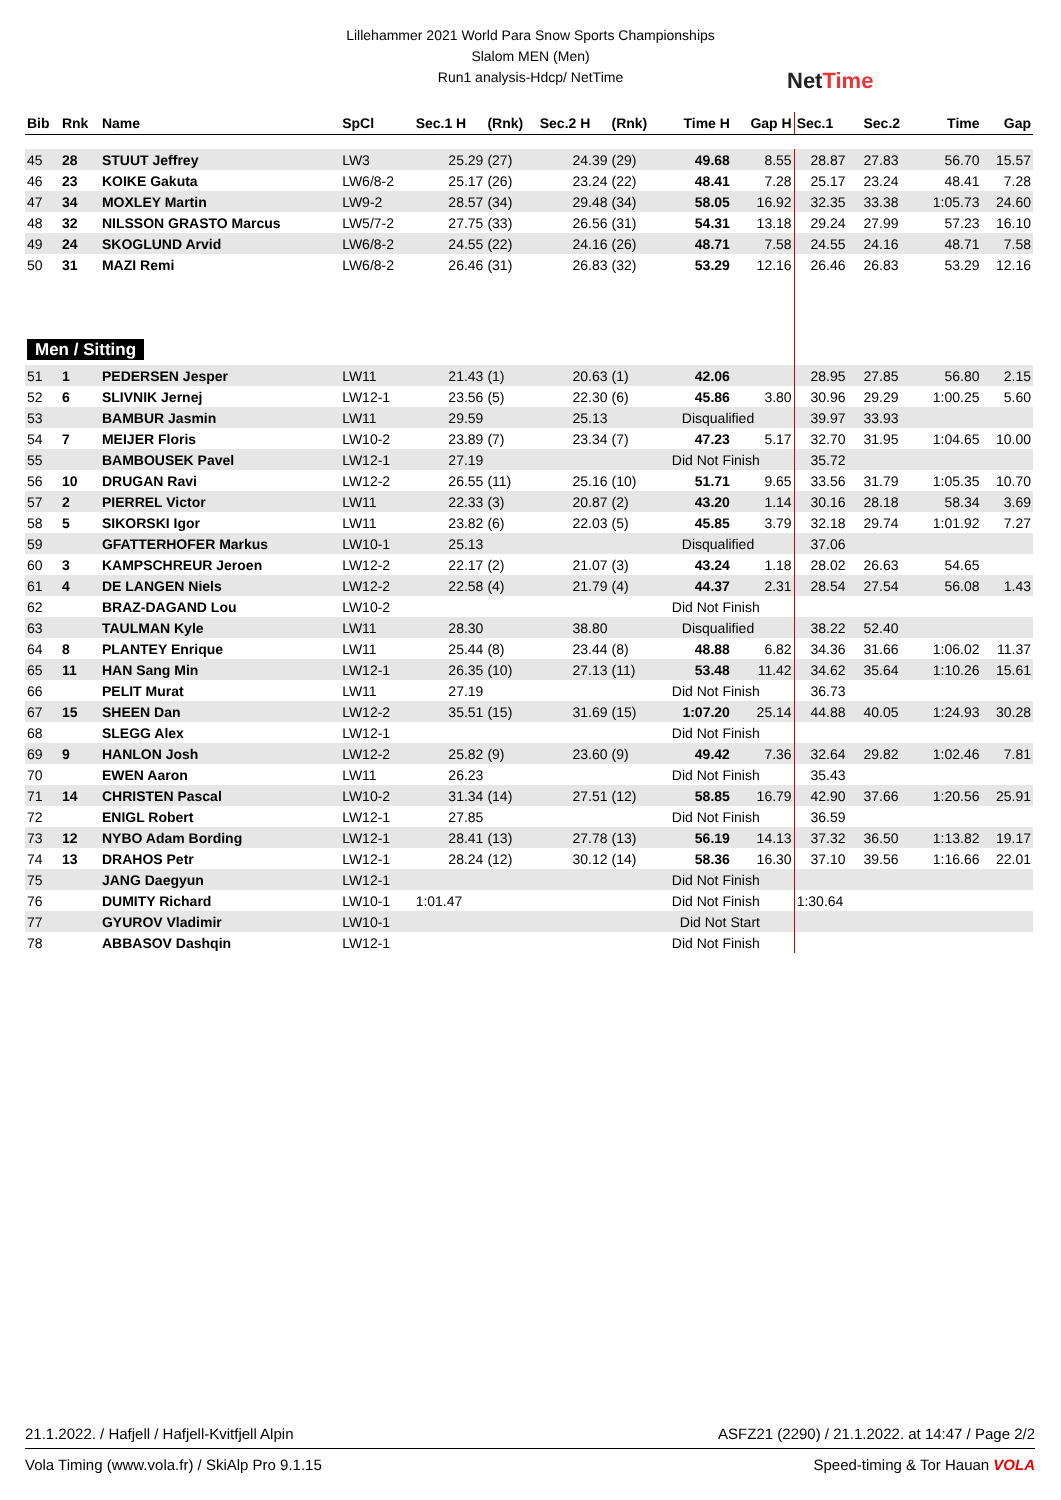Lillehammer 2021 World Para Snow Sports Championships
Slalom MEN (Men)
Run1 analysis-Hdcp/ NetTime
NetTime
| Bib | Rnk | Name | SpCl | Sec.1 H | (Rnk) | Sec.2 H | (Rnk) | Time H | Gap H | Sec.1 | Sec.2 | Time | Gap |
| --- | --- | --- | --- | --- | --- | --- | --- | --- | --- | --- | --- | --- | --- |
| 45 | 28 | STUUT Jeffrey | LW3 | 25.29 | (27) | 24.39 | (29) | 49.68 | 8.55 | 28.87 | 27.83 | 56.70 | 15.57 |
| 46 | 23 | KOIKE Gakuta | LW6/8-2 | 25.17 | (26) | 23.24 | (22) | 48.41 | 7.28 | 25.17 | 23.24 | 48.41 | 7.28 |
| 47 | 34 | MOXLEY Martin | LW9-2 | 28.57 | (34) | 29.48 | (34) | 58.05 | 16.92 | 32.35 | 33.38 | 1:05.73 | 24.60 |
| 48 | 32 | NILSSON GRASTO Marcus | LW5/7-2 | 27.75 | (33) | 26.56 | (31) | 54.31 | 13.18 | 29.24 | 27.99 | 57.23 | 16.10 |
| 49 | 24 | SKOGLUND Arvid | LW6/8-2 | 24.55 | (22) | 24.16 | (26) | 48.71 | 7.58 | 24.55 | 24.16 | 48.71 | 7.58 |
| 50 | 31 | MAZI Remi | LW6/8-2 | 26.46 | (31) | 26.83 | (32) | 53.29 | 12.16 | 26.46 | 26.83 | 53.29 | 12.16 |
| Men / Sitting | | | | | | | | | | | | | |
| 51 | 1 | PEDERSEN Jesper | LW11 | 21.43 | (1) | 20.63 | (1) | 42.06 | | 28.95 | 27.85 | 56.80 | 2.15 |
| 52 | 6 | SLIVNIK Jernej | LW12-1 | 23.56 | (5) | 22.30 | (6) | 45.86 | 3.80 | 30.96 | 29.29 | 1:00.25 | 5.60 |
| 53 | | BAMBUR Jasmin | LW11 | 29.59 | | 25.13 | | Disqualified | | 39.97 | 33.93 | | |
| 54 | 7 | MEIJER Floris | LW10-2 | 23.89 | (7) | 23.34 | (7) | 47.23 | 5.17 | 32.70 | 31.95 | 1:04.65 | 10.00 |
| 55 | | BAMBOUSEK Pavel | LW12-1 | 27.19 | | | | Did Not Finish | | 35.72 | | | |
| 56 | 10 | DRUGAN Ravi | LW12-2 | 26.55 | (11) | 25.16 | (10) | 51.71 | 9.65 | 33.56 | 31.79 | 1:05.35 | 10.70 |
| 57 | 2 | PIERREL Victor | LW11 | 22.33 | (3) | 20.87 | (2) | 43.20 | 1.14 | 30.16 | 28.18 | 58.34 | 3.69 |
| 58 | 5 | SIKORSKI Igor | LW11 | 23.82 | (6) | 22.03 | (5) | 45.85 | 3.79 | 32.18 | 29.74 | 1:01.92 | 7.27 |
| 59 | | GFATTERHOFER Markus | LW10-1 | 25.13 | | | | Disqualified | | 37.06 | | | |
| 60 | 3 | KAMPSCHREUR Jeroen | LW12-2 | 22.17 | (2) | 21.07 | (3) | 43.24 | 1.18 | 28.02 | 26.63 | 54.65 | |
| 61 | 4 | DE LANGEN Niels | LW12-2 | 22.58 | (4) | 21.79 | (4) | 44.37 | 2.31 | 28.54 | 27.54 | 56.08 | 1.43 |
| 62 | | BRAZ-DAGAND Lou | LW10-2 | | | | | Did Not Finish | | | | | |
| 63 | | TAULMAN Kyle | LW11 | 28.30 | | 38.80 | | Disqualified | | 38.22 | 52.40 | | |
| 64 | 8 | PLANTEY Enrique | LW11 | 25.44 | (8) | 23.44 | (8) | 48.88 | 6.82 | 34.36 | 31.66 | 1:06.02 | 11.37 |
| 65 | 11 | HAN Sang Min | LW12-1 | 26.35 | (10) | 27.13 | (11) | 53.48 | 11.42 | 34.62 | 35.64 | 1:10.26 | 15.61 |
| 66 | | PELIT Murat | LW11 | 27.19 | | | | Did Not Finish | | 36.73 | | | |
| 67 | 15 | SHEEN Dan | LW12-2 | 35.51 | (15) | 31.69 | (15) | 1:07.20 | 25.14 | 44.88 | 40.05 | 1:24.93 | 30.28 |
| 68 | | SLEGG Alex | LW12-1 | | | | | Did Not Finish | | | | | |
| 69 | 9 | HANLON Josh | LW12-2 | 25.82 | (9) | 23.60 | (9) | 49.42 | 7.36 | 32.64 | 29.82 | 1:02.46 | 7.81 |
| 70 | | EWEN Aaron | LW11 | 26.23 | | | | Did Not Finish | | 35.43 | | | |
| 71 | 14 | CHRISTEN Pascal | LW10-2 | 31.34 | (14) | 27.51 | (12) | 58.85 | 16.79 | 42.90 | 37.66 | 1:20.56 | 25.91 |
| 72 | | ENIGL Robert | LW12-1 | 27.85 | | | | Did Not Finish | | 36.59 | | | |
| 73 | 12 | NYBO Adam Bording | LW12-1 | 28.41 | (13) | 27.78 | (13) | 56.19 | 14.13 | 37.32 | 36.50 | 1:13.82 | 19.17 |
| 74 | 13 | DRAHOS Petr | LW12-1 | 28.24 | (12) | 30.12 | (14) | 58.36 | 16.30 | 37.10 | 39.56 | 1:16.66 | 22.01 |
| 75 | | JANG Daegyun | LW12-1 | | | | | Did Not Finish | | | | | |
| 76 | | DUMITY Richard | LW10-1 | 1:01.47 | | | | Did Not Finish | | 1:30.64 | | | |
| 77 | | GYUROV Vladimir | LW10-1 | | | | | Did Not Start | | | | | |
| 78 | | ABBASOV Dashqin | LW12-1 | | | | | Did Not Finish | | | | | |
21.1.2022. / Hafjell / Hafjell-Kvitfjell Alpin ASFZ21 (2290) / 21.1.2022. at 14:47 / Page 2/2
Vola Timing (www.vola.fr) / SkiAlp Pro 9.1.15 Speed-timing & Tor Hauan VOLA